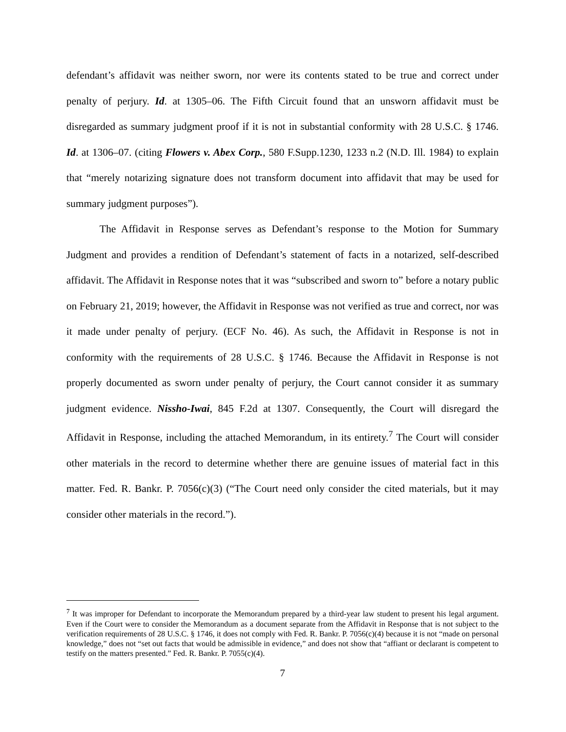defendant’s affidavit was neither sworn, nor were its contents stated to be true and correct under penalty of perjury. Id. at 1305–06. The Fifth Circuit found that an unsworn affidavit must be disregarded as summary judgment proof if it is not in substantial conformity with 28 U.S.C. § 1746. Id. at 1306–07. (citing Flowers v. Abex Corp., 580 F.Supp.1230, 1233 n.2 (N.D. Ill. 1984) to explain that “merely notarizing signature does not transform document into affidavit that may be used for summary judgment purposes”).
The Affidavit in Response serves as Defendant’s response to the Motion for Summary Judgment and provides a rendition of Defendant’s statement of facts in a notarized, self-described affidavit. The Affidavit in Response notes that it was “subscribed and sworn to” before a notary public on February 21, 2019; however, the Affidavit in Response was not verified as true and correct, nor was it made under penalty of perjury. (ECF No. 46). As such, the Affidavit in Response is not in conformity with the requirements of 28 U.S.C. § 1746. Because the Affidavit in Response is not properly documented as sworn under penalty of perjury, the Court cannot consider it as summary judgment evidence. Nissho-Iwai, 845 F.2d at 1307. Consequently, the Court will disregard the Affidavit in Response, including the attached Memorandum, in its entirety.<sup>7</sup> The Court will consider other materials in the record to determine whether there are genuine issues of material fact in this matter. Fed. R. Bankr. P. 7056(c)(3) (“The Court need only consider the cited materials, but it may consider other materials in the record.”).
<sup>7</sup> It was improper for Defendant to incorporate the Memorandum prepared by a third-year law student to present his legal argument. Even if the Court were to consider the Memorandum as a document separate from the Affidavit in Response that is not subject to the verification requirements of 28 U.S.C. § 1746, it does not comply with Fed. R. Bankr. P. 7056(c)(4) because it is not “made on personal knowledge,” does not “set out facts that would be admissible in evidence,” and does not show that “affiant or declarant is competent to testify on the matters presented.” Fed. R. Bankr. P. 7055(c)(4).
7